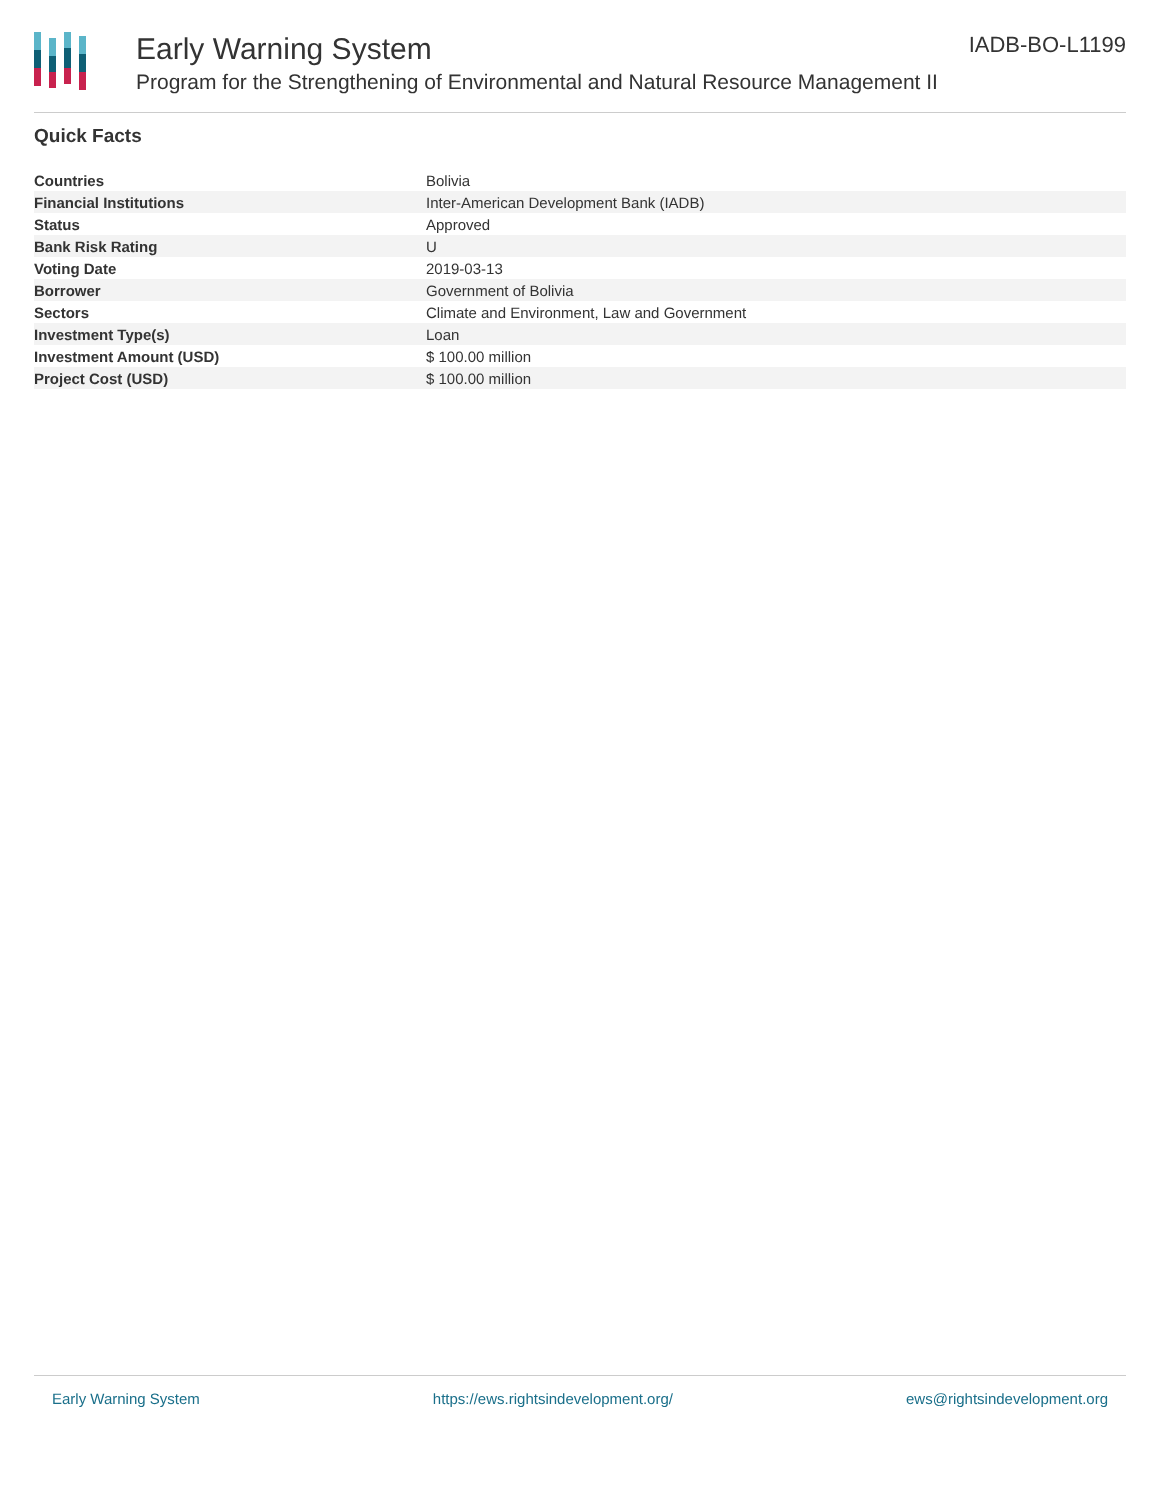Early Warning System
Program for the Strengthening of Environmental and Natural Resource Management II
IADB-BO-L1199
Quick Facts
| Countries | Bolivia |
| Financial Institutions | Inter-American Development Bank (IADB) |
| Status | Approved |
| Bank Risk Rating | U |
| Voting Date | 2019-03-13 |
| Borrower | Government of Bolivia |
| Sectors | Climate and Environment, Law and Government |
| Investment Type(s) | Loan |
| Investment Amount (USD) | $ 100.00 million |
| Project Cost (USD) | $ 100.00 million |
Early Warning System https://ews.rightsindevelopment.org/ ews@rightsindevelopment.org